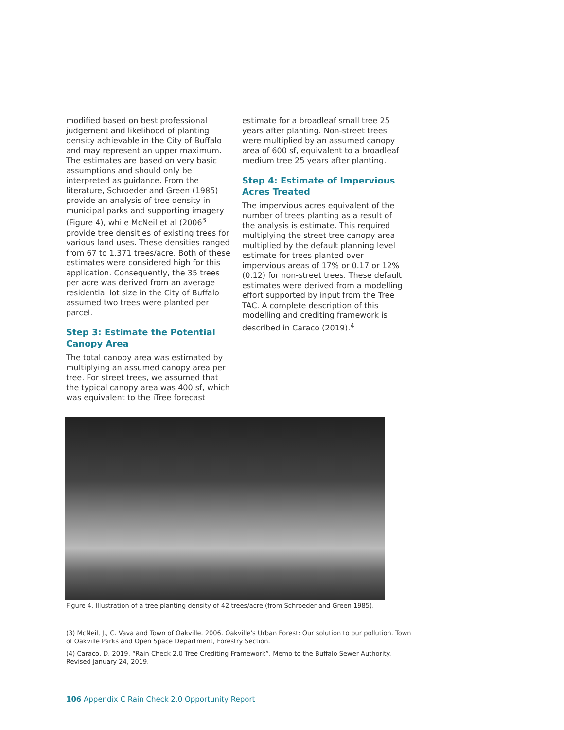modified based on best professional judgement and likelihood of planting density achievable in the City of Buffalo and may represent an upper maximum. The estimates are based on very basic assumptions and should only be interpreted as guidance. From the literature, Schroeder and Green (1985) provide an analysis of tree density in municipal parks and supporting imagery (Figure 4), while McNeil et al (2006<sup>3</sup> provide tree densities of existing trees for various land uses. These densities ranged from 67 to 1,371 trees/acre. Both of these estimates were considered high for this application. Consequently, the 35 trees per acre was derived from an average residential lot size in the City of Buffalo assumed two trees were planted per parcel.
Step 3: Estimate the Potential Canopy Area
The total canopy area was estimated by multiplying an assumed canopy area per tree. For street trees, we assumed that the typical canopy area was 400 sf, which was equivalent to the iTree forecast
estimate for a broadleaf small tree 25 years after planting. Non-street trees were multiplied by an assumed canopy area of 600 sf, equivalent to a broadleaf medium tree 25 years after planting.
Step 4: Estimate of Impervious Acres Treated
The impervious acres equivalent of the number of trees planting as a result of the analysis is estimate. This required multiplying the street tree canopy area multiplied by the default planning level estimate for trees planted over impervious areas of 17% or 0.17 or 12% (0.12) for non-street trees. These default estimates were derived from a modelling effort supported by input from the Tree TAC. A complete description of this modelling and crediting framework is described in Caraco (2019).<sup>4</sup>
Figure 4. Illustration of a tree planting density of 42 trees/acre (from Schroeder and Green 1985).
(3) McNeil, J., C. Vava and Town of Oakville. 2006. Oakville's Urban Forest: Our solution to our pollution. Town of Oakville Parks and Open Space Department, Forestry Section.
(4) Caraco, D. 2019. “Rain Check 2.0 Tree Crediting Framework”. Memo to the Buffalo Sewer Authority. Revised January 24, 2019.
106 Appendix C Rain Check 2.0 Opportunity Report